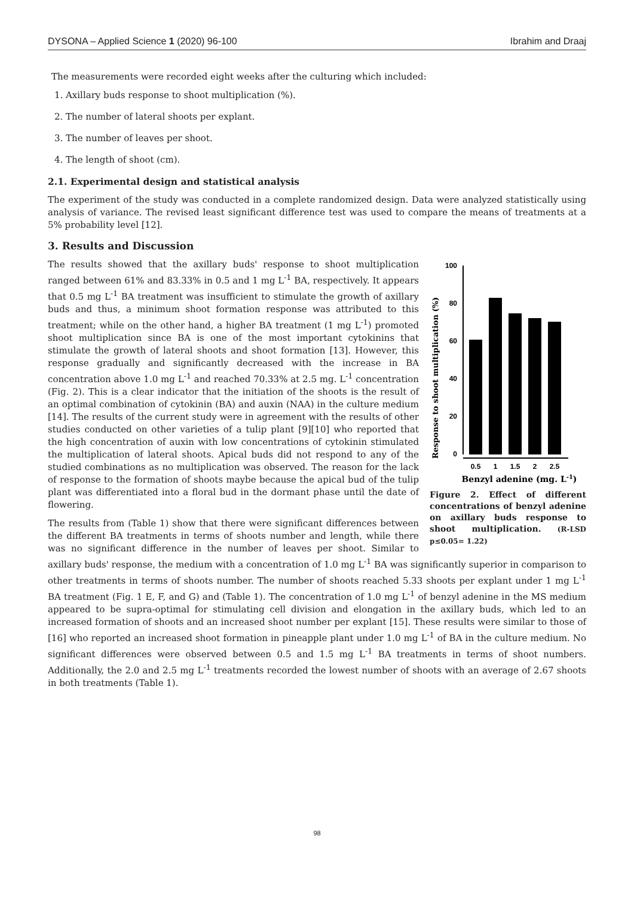DYSONA – Applied Science 1 (2020) 96-100 Ibrahim and Draaj
The measurements were recorded eight weeks after the culturing which included:
1. Axillary buds response to shoot multiplication (%).
2. The number of lateral shoots per explant.
3. The number of leaves per shoot.
4. The length of shoot (cm).
2.1. Experimental design and statistical analysis
The experiment of the study was conducted in a complete randomized design. Data were analyzed statistically using analysis of variance. The revised least significant difference test was used to compare the means of treatments at a 5% probability level [12].
3. Results and Discussion
Response to shoot multiplication (%)
100
80
60
40
20
0
0.5
1
1.5
2
2.5
Benzyl adenine (mg. L-1)
Figure 2. Effect of different concentrations of benzyl adenine on axillary buds response to shoot multiplication. (R-LSD p≤0.05= 1.22)
The results showed that the axillary buds' response to shoot multiplication ranged between 61% and 83.33% in 0.5 and 1 mg L<sup>-1</sup> BA, respectively. It appears that 0.5 mg L<sup>-1</sup> BA treatment was insufficient to stimulate the growth of axillary buds and thus, a minimum shoot formation response was attributed to this treatment; while on the other hand, a higher BA treatment (1 mg L<sup>-1</sup>) promoted shoot multiplication since BA is one of the most important cytokinins that stimulate the growth of lateral shoots and shoot formation [13]. However, this response gradually and significantly decreased with the increase in BA concentration above 1.0 mg L<sup>-1</sup> and reached 70.33% at 2.5 mg. L<sup>-1</sup> concentration (Fig. 2). This is a clear indicator that the initiation of the shoots is the result of an optimal combination of cytokinin (BA) and auxin (NAA) in the culture medium [14]. The results of the current study were in agreement with the results of other studies conducted on other varieties of a tulip plant [9][10] who reported that the high concentration of auxin with low concentrations of cytokinin stimulated the multiplication of lateral shoots. Apical buds did not respond to any of the studied combinations as no multiplication was observed. The reason for the lack of response to the formation of shoots maybe because the apical bud of the tulip plant was differentiated into a floral bud in the dormant phase until the date of flowering.
The results from (Table 1) show that there were significant differences between the different BA treatments in terms of shoots number and length, while there was no significant difference in the number of leaves per shoot. Similar to axillary buds' response, the medium with a concentration of 1.0 mg L<sup>-1</sup> BA was significantly superior in comparison to other treatments in terms of shoots number. The number of shoots reached 5.33 shoots per explant under 1 mg L<sup>-1</sup> BA treatment (Fig. 1 E, F, and G) and (Table 1). The concentration of 1.0 mg L<sup>-1</sup> of benzyl adenine in the MS medium appeared to be supra-optimal for stimulating cell division and elongation in the axillary buds, which led to an increased formation of shoots and an increased shoot number per explant [15]. These results were similar to those of [16] who reported an increased shoot formation in pineapple plant under 1.0 mg L<sup>-1</sup> of BA in the culture medium. No significant differences were observed between 0.5 and 1.5 mg L<sup>-1</sup> BA treatments in terms of shoot numbers. Additionally, the 2.0 and 2.5 mg L<sup>-1</sup> treatments recorded the lowest number of shoots with an average of 2.67 shoots in both treatments (Table 1).
98